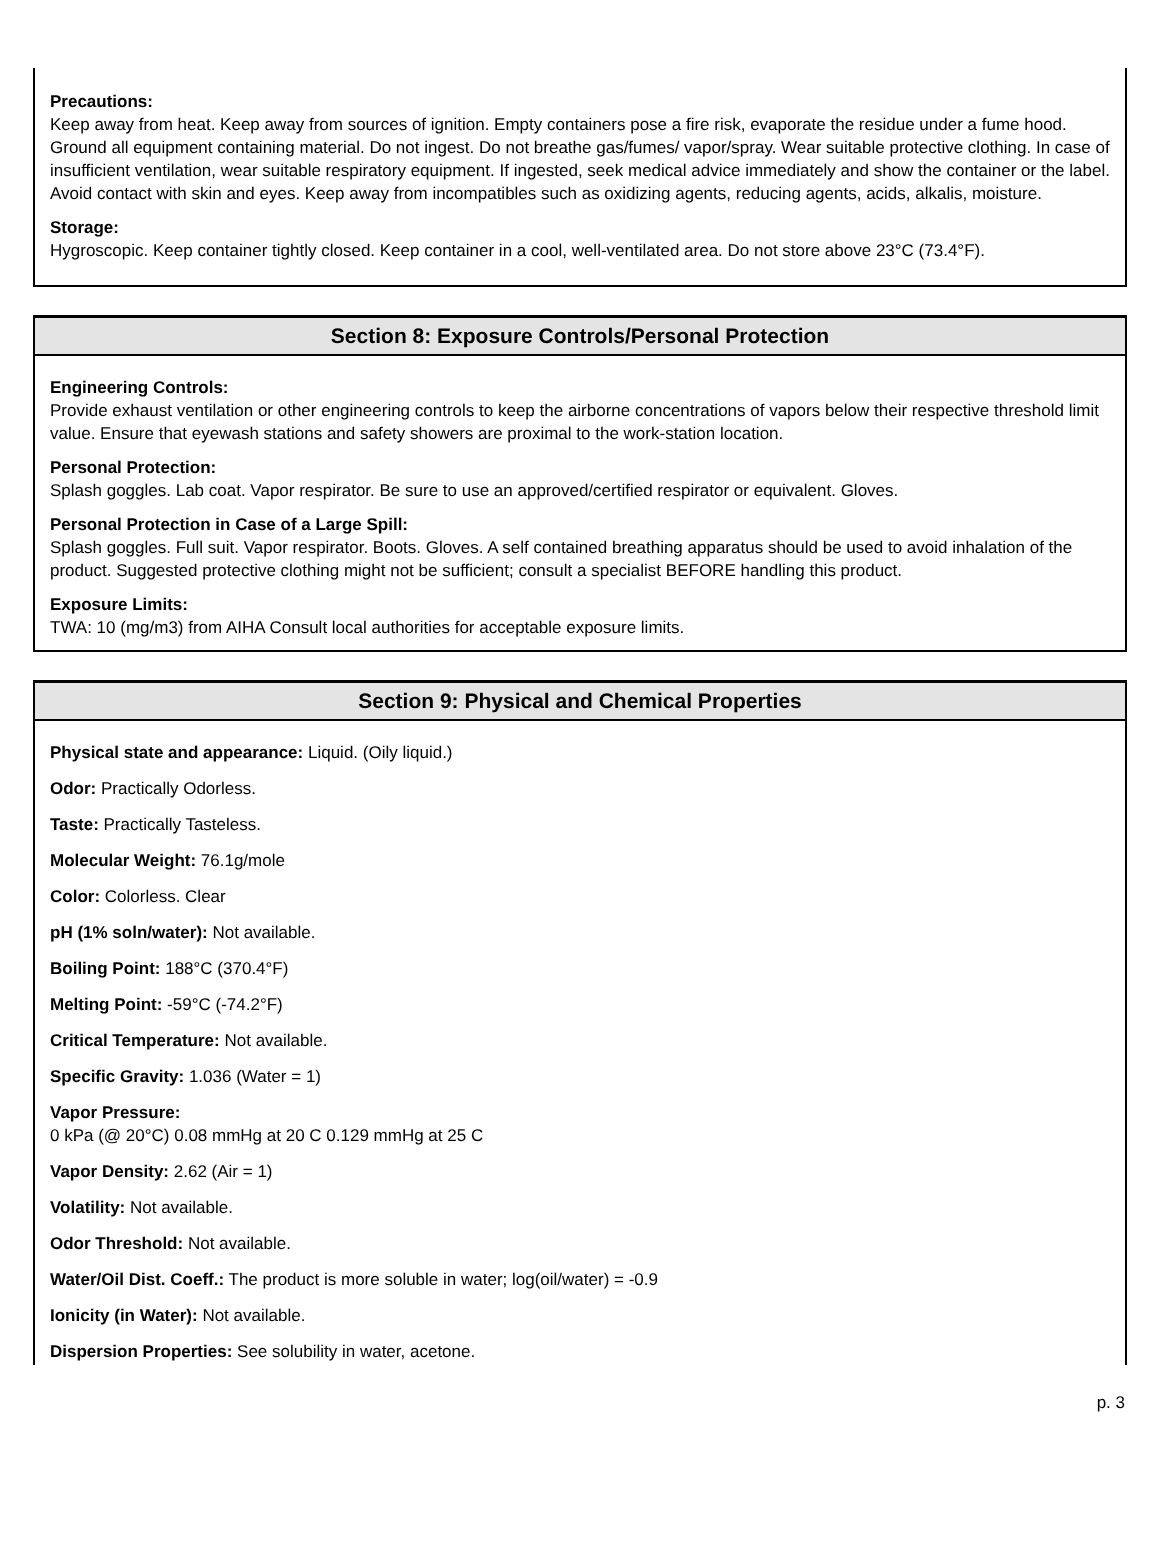Precautions:
Keep away from heat. Keep away from sources of ignition. Empty containers pose a fire risk, evaporate the residue under a fume hood. Ground all equipment containing material. Do not ingest. Do not breathe gas/fumes/ vapor/spray. Wear suitable protective clothing. In case of insufficient ventilation, wear suitable respiratory equipment. If ingested, seek medical advice immediately and show the container or the label. Avoid contact with skin and eyes. Keep away from incompatibles such as oxidizing agents, reducing agents, acids, alkalis, moisture.
Storage:
Hygroscopic. Keep container tightly closed. Keep container in a cool, well-ventilated area. Do not store above 23°C (73.4°F).
Section 8: Exposure Controls/Personal Protection
Engineering Controls:
Provide exhaust ventilation or other engineering controls to keep the airborne concentrations of vapors below their respective threshold limit value. Ensure that eyewash stations and safety showers are proximal to the work-station location.
Personal Protection:
Splash goggles. Lab coat. Vapor respirator. Be sure to use an approved/certified respirator or equivalent. Gloves.
Personal Protection in Case of a Large Spill:
Splash goggles. Full suit. Vapor respirator. Boots. Gloves. A self contained breathing apparatus should be used to avoid inhalation of the product. Suggested protective clothing might not be sufficient; consult a specialist BEFORE handling this product.
Exposure Limits:
TWA: 10 (mg/m3) from AIHA Consult local authorities for acceptable exposure limits.
Section 9: Physical and Chemical Properties
Physical state and appearance: Liquid. (Oily liquid.)
Odor: Practically Odorless.
Taste: Practically Tasteless.
Molecular Weight: 76.1g/mole
Color: Colorless. Clear
pH (1% soln/water): Not available.
Boiling Point: 188°C (370.4°F)
Melting Point: -59°C (-74.2°F)
Critical Temperature: Not available.
Specific Gravity: 1.036 (Water = 1)
Vapor Pressure:
0 kPa (@ 20°C) 0.08 mmHg at 20 C 0.129 mmHg at 25 C
Vapor Density: 2.62 (Air = 1)
Volatility: Not available.
Odor Threshold: Not available.
Water/Oil Dist. Coeff.: The product is more soluble in water; log(oil/water) = -0.9
Ionicity (in Water): Not available.
Dispersion Properties: See solubility in water, acetone.
p. 3